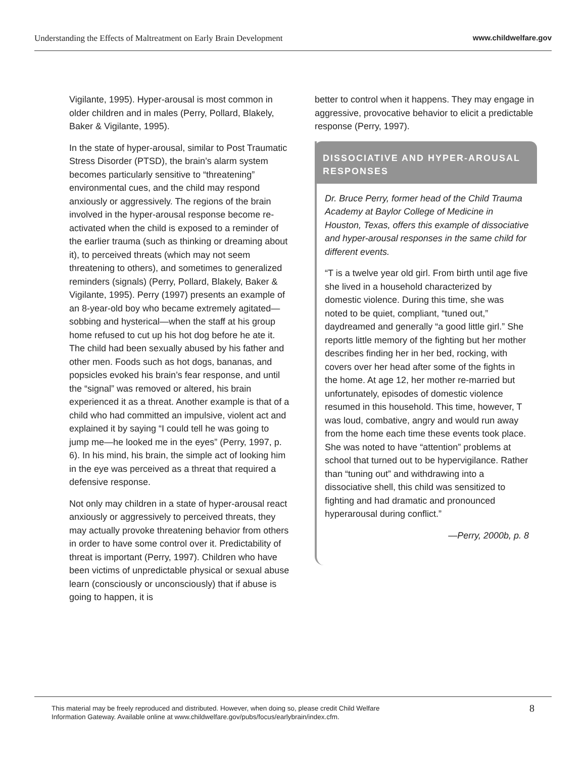Understanding the Effects of Maltreatment on Early Brain Development www.childwelfare.gov
Vigilante, 1995). Hyper-arousal is most common in older children and in males (Perry, Pollard, Blakely, Baker & Vigilante, 1995).
In the state of hyper-arousal, similar to Post Traumatic Stress Disorder (PTSD), the brain’s alarm system becomes particularly sensitive to “threatening” environmental cues, and the child may respond anxiously or aggressively. The regions of the brain involved in the hyper-arousal response become re-activated when the child is exposed to a reminder of the earlier trauma (such as thinking or dreaming about it), to perceived threats (which may not seem threatening to others), and sometimes to generalized reminders (signals) (Perry, Pollard, Blakely, Baker & Vigilante, 1995). Perry (1997) presents an example of an 8-year-old boy who became extremely agitated—sobbing and hysterical—when the staff at his group home refused to cut up his hot dog before he ate it. The child had been sexually abused by his father and other men. Foods such as hot dogs, bananas, and popsicles evoked his brain’s fear response, and until the “signal” was removed or altered, his brain experienced it as a threat. Another example is that of a child who had committed an impulsive, violent act and explained it by saying “I could tell he was going to jump me—he looked me in the eyes” (Perry, 1997, p. 6). In his mind, his brain, the simple act of looking him in the eye was perceived as a threat that required a defensive response.
Not only may children in a state of hyper-arousal react anxiously or aggressively to perceived threats, they may actually provoke threatening behavior from others in order to have some control over it. Predictability of threat is important (Perry, 1997). Children who have been victims of unpredictable physical or sexual abuse learn (consciously or unconsciously) that if abuse is going to happen, it is
better to control when it happens. They may engage in aggressive, provocative behavior to elicit a predictable response (Perry, 1997).
DISSOCIATIVE AND HYPER-AROUSAL RESPONSES
Dr. Bruce Perry, former head of the Child Trauma Academy at Baylor College of Medicine in Houston, Texas, offers this example of dissociative and hyper-arousal responses in the same child for different events.
“T is a twelve year old girl. From birth until age five she lived in a household characterized by domestic violence. During this time, she was noted to be quiet, compliant, “tuned out,” daydreamed and generally “a good little girl.” She reports little memory of the fighting but her mother describes finding her in her bed, rocking, with covers over her head after some of the fights in the home. At age 12, her mother re-married but unfortunately, episodes of domestic violence resumed in this household. This time, however, T was loud, combative, angry and would run away from the home each time these events took place. She was noted to have “attention” problems at school that turned out to be hypervigilance. Rather than “tuning out” and withdrawing into a dissociative shell, this child was sensitized to fighting and had dramatic and pronounced hyperarousal during conflict.”
—Perry, 2000b, p. 8
This material may be freely reproduced and distributed. However, when doing so, please credit Child Welfare
Information Gateway. Available online at www.childwelfare.gov/pubs/focus/earlybrain/index.cfm. 8